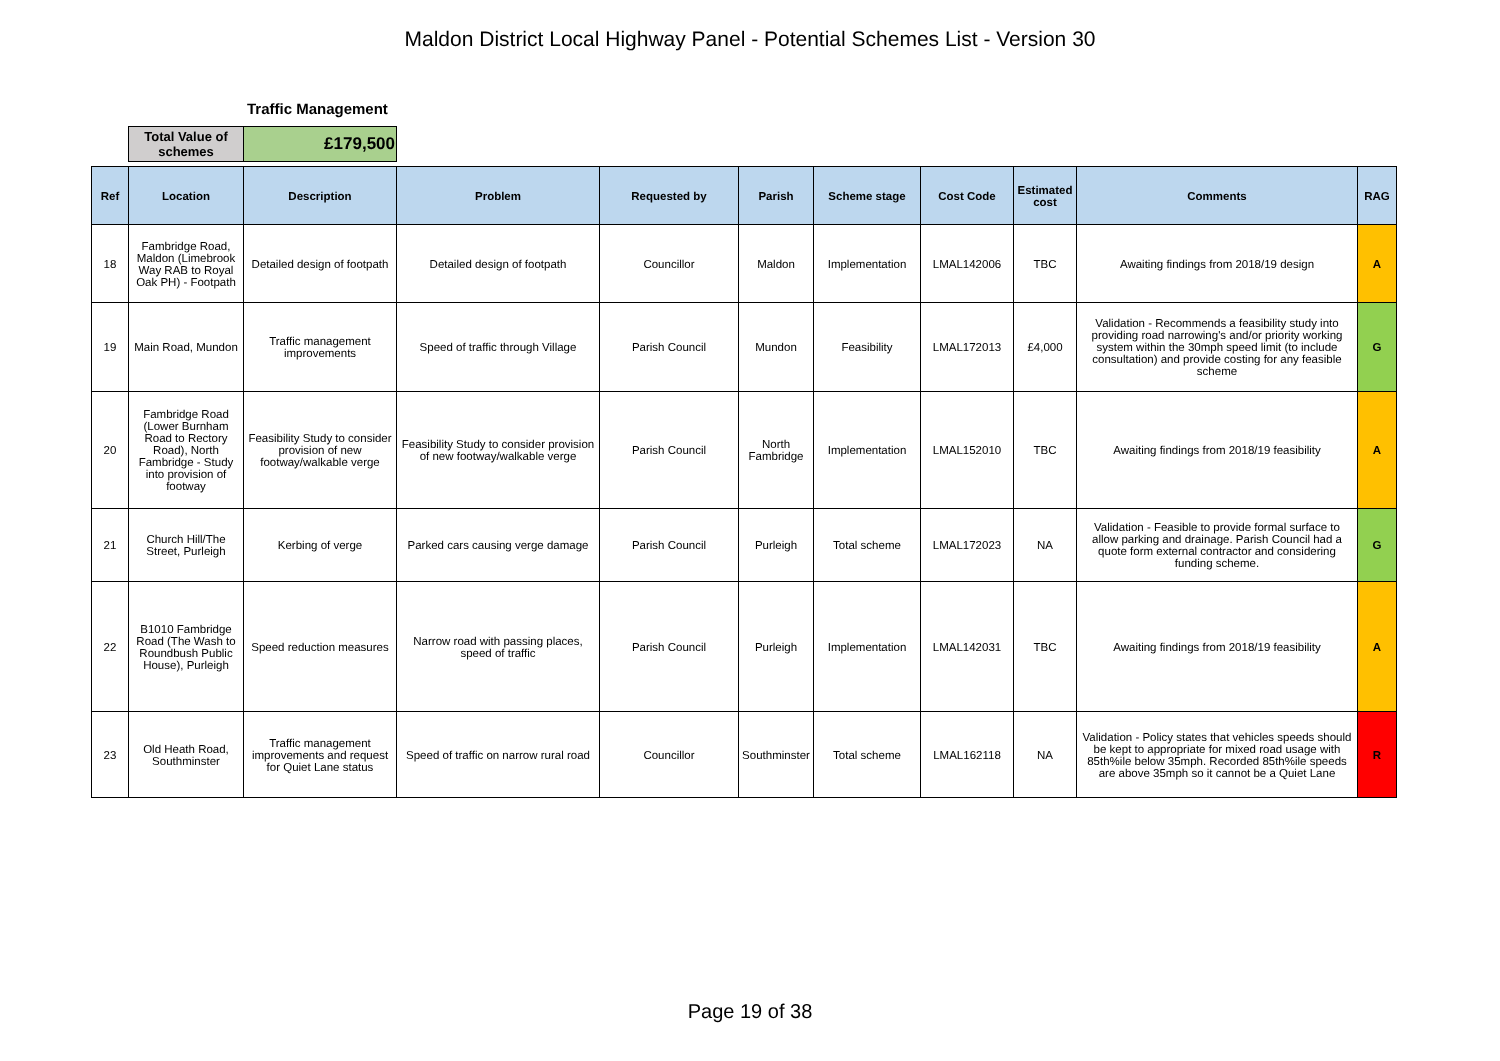Maldon District Local Highway Panel - Potential Schemes List - Version 30
Traffic Management
| Total Value of schemes | £179,500 |
| Ref | Location | Description | Problem | Requested by | Parish | Scheme stage | Cost Code | Estimated cost | Comments | RAG |
| --- | --- | --- | --- | --- | --- | --- | --- | --- | --- | --- |
| 18 | Fambridge Road, Maldon (Limebrook Way RAB to Royal Oak PH) - Footpath | Detailed design of footpath | Detailed design of footpath | Councillor | Maldon | Implementation | LMAL142006 | TBC | Awaiting findings from 2018/19 design | A |
| 19 | Main Road, Mundon | Traffic management improvements | Speed of traffic through Village | Parish Council | Mundon | Feasibility | LMAL172013 | £4,000 | Validation - Recommends a feasibility study into providing road narrowing's and/or priority working system within the 30mph speed limit (to include consultation) and provide costing for any feasible scheme | G |
| 20 | Fambridge Road (Lower Burnham Road to Rectory Road), North Fambridge - Study into provision of footway | Feasibility Study to consider provision of new footway/walkable verge | Feasibility Study to consider provision of new footway/walkable verge | Parish Council | North Fambridge | Implementation | LMAL152010 | TBC | Awaiting findings from 2018/19 feasibility | A |
| 21 | Church Hill/The Street, Purleigh | Kerbing of verge | Parked cars causing verge damage | Parish Council | Purleigh | Total scheme | LMAL172023 | NA | Validation - Feasible to provide formal surface to allow parking and drainage. Parish Council had a quote form external contractor and considering funding scheme. | G |
| 22 | B1010 Fambridge Road (The Wash to Roundbush Public House), Purleigh | Speed reduction measures | Narrow road with passing places, speed of traffic | Parish Council | Purleigh | Implementation | LMAL142031 | TBC | Awaiting findings from 2018/19 feasibility | A |
| 23 | Old Heath Road, Southminster | Traffic management improvements and request for Quiet Lane status | Speed of traffic on narrow rural road | Councillor | Southminster | Total scheme | LMAL162118 | NA | Validation - Policy states that vehicles speeds should be kept to appropriate for mixed road usage with 85th%ile below 35mph. Recorded 85th%ile speeds are above 35mph so it cannot be a Quiet Lane | R |
Page 19 of 38